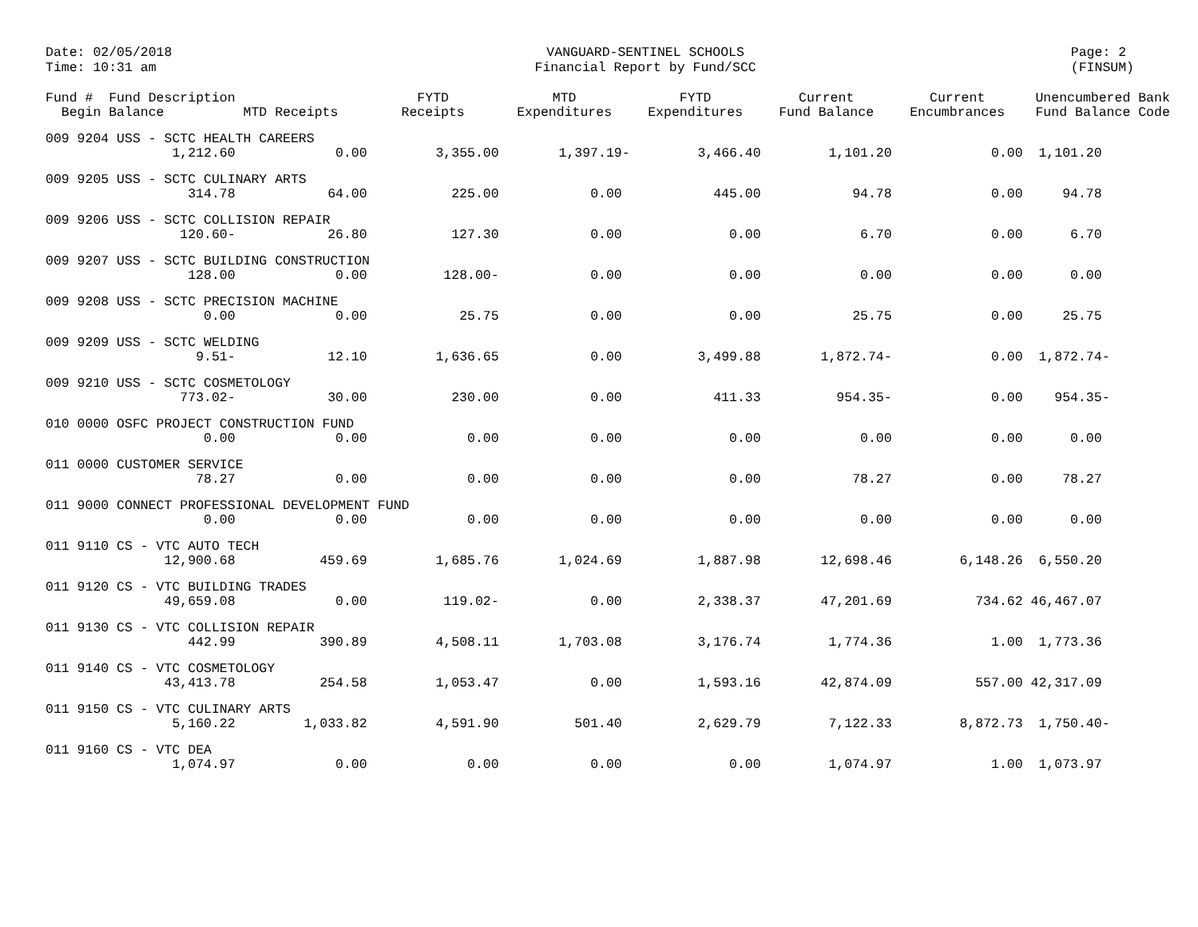Date: 02/05/2018
Time: 10:31 am
VANGUARD-SENTINEL SCHOOLS
Financial Report by Fund/SCC
Page: 2
(FINSUM)
| Fund # Fund Description Begin Balance | MTD Receipts | FYTD Receipts | MTD Expenditures | FYTD Expenditures | Current Fund Balance | Current Encumbrances | Unencumbered Bank Fund Balance Code |
| --- | --- | --- | --- | --- | --- | --- | --- |
| 009 9204 USS - SCTC HEALTH CAREERS | | | | | | | |
| 1,212.60 | 0.00 | 3,355.00 | 1,397.19- | 3,466.40 | 1,101.20 | 0.00 | 1,101.20 |
| 009 9205 USS - SCTC CULINARY ARTS | | | | | | | |
| 314.78 | 64.00 | 225.00 | 0.00 | 445.00 | 94.78 | 0.00 | 94.78 |
| 009 9206 USS - SCTC COLLISION REPAIR | | | | | | | |
| 120.60- | 26.80 | 127.30 | 0.00 | 0.00 | 6.70 | 0.00 | 6.70 |
| 009 9207 USS - SCTC BUILDING CONSTRUCTION | | | | | | | |
| 128.00 | 0.00 | 128.00- | 0.00 | 0.00 | 0.00 | 0.00 | 0.00 |
| 009 9208 USS - SCTC PRECISION MACHINE | | | | | | | |
| 0.00 | 0.00 | 25.75 | 0.00 | 0.00 | 25.75 | 0.00 | 25.75 |
| 009 9209 USS - SCTC WELDING | | | | | | | |
| 9.51- | 12.10 | 1,636.65 | 0.00 | 3,499.88 | 1,872.74- | 0.00 | 1,872.74- |
| 009 9210 USS - SCTC COSMETOLOGY | | | | | | | |
| 773.02- | 30.00 | 230.00 | 0.00 | 411.33 | 954.35- | 0.00 | 954.35- |
| 010 0000 OSFC PROJECT CONSTRUCTION FUND | | | | | | | |
| 0.00 | 0.00 | 0.00 | 0.00 | 0.00 | 0.00 | 0.00 | 0.00 |
| 011 0000 CUSTOMER SERVICE | | | | | | | |
| 78.27 | 0.00 | 0.00 | 0.00 | 0.00 | 78.27 | 0.00 | 78.27 |
| 011 9000 CONNECT PROFESSIONAL DEVELOPMENT FUND | | | | | | | |
| 0.00 | 0.00 | 0.00 | 0.00 | 0.00 | 0.00 | 0.00 | 0.00 |
| 011 9110 CS - VTC AUTO TECH | | | | | | | |
| 12,900.68 | 459.69 | 1,685.76 | 1,024.69 | 1,887.98 | 12,698.46 | 6,148.26 | 6,550.20 |
| 011 9120 CS - VTC BUILDING TRADES | | | | | | | |
| 49,659.08 | 0.00 | 119.02- | 0.00 | 2,338.37 | 47,201.69 | 734.62 | 46,467.07 |
| 011 9130 CS - VTC COLLISION REPAIR | | | | | | | |
| 442.99 | 390.89 | 4,508.11 | 1,703.08 | 3,176.74 | 1,774.36 | 1.00 | 1,773.36 |
| 011 9140 CS - VTC COSMETOLOGY | | | | | | | |
| 43,413.78 | 254.58 | 1,053.47 | 0.00 | 1,593.16 | 42,874.09 | 557.00 | 42,317.09 |
| 011 9150 CS - VTC CULINARY ARTS | | | | | | | |
| 5,160.22 | 1,033.82 | 4,591.90 | 501.40 | 2,629.79 | 7,122.33 | 8,872.73 | 1,750.40- |
| 011 9160 CS - VTC DEA | | | | | | | |
| 1,074.97 | 0.00 | 0.00 | 0.00 | 0.00 | 1,074.97 | 1.00 | 1,073.97 |